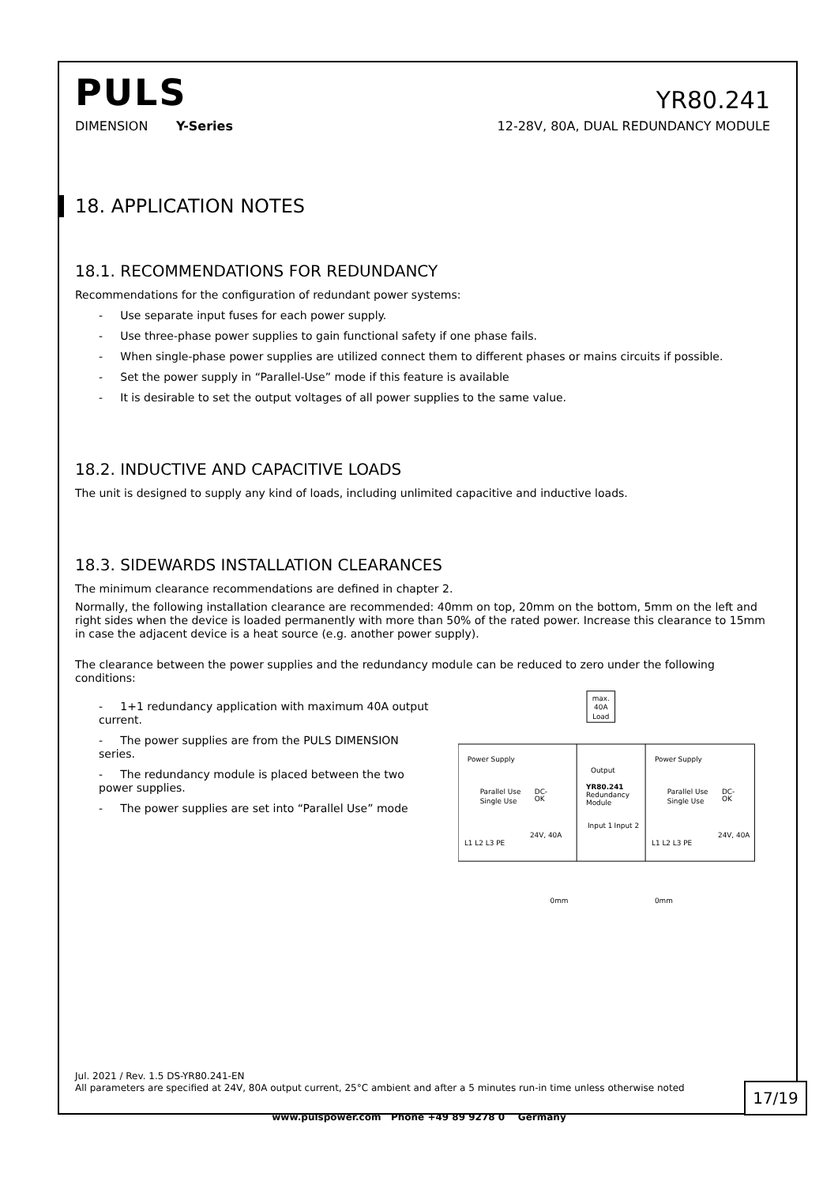PULS
YR80.241
DIMENSION Y-Series 12-28V, 80A, DUAL REDUNDANCY MODULE
18. APPLICATION NOTES
18.1. RECOMMENDATIONS FOR REDUNDANCY
Recommendations for the configuration of redundant power systems:
- Use separate input fuses for each power supply.
- Use three-phase power supplies to gain functional safety if one phase fails.
- When single-phase power supplies are utilized connect them to different phases or mains circuits if possible.
- Set the power supply in “Parallel-Use” mode if this feature is available
- It is desirable to set the output voltages of all power supplies to the same value.
18.2. INDUCTIVE AND CAPACITIVE LOADS
The unit is designed to supply any kind of loads, including unlimited capacitive and inductive loads.
18.3. SIDEWARDS INSTALLATION CLEARANCES
The minimum clearance recommendations are defined in chapter 2.
Normally, the following installation clearance are recommended: 40mm on top, 20mm on the bottom, 5mm on the left and right sides when the device is loaded permanently with more than 50% of the rated power. Increase this clearance to 15mm in case the adjacent device is a heat source (e.g. another power supply).
The clearance between the power supplies and the redundancy module can be reduced to zero under the following conditions:
- 1+1 redundancy application with maximum 40A output current.
- The power supplies are from the PULS DIMENSION series.
- The redundancy module is placed between the two power supplies.
- The power supplies are set into “Parallel Use” mode
max.
40A
Load
Power Supply
Power Supply
Output
YR80.241
Redundancy
Module
Parallel Use
Single Use
Parallel Use
Single Use
DC-
OK
DC-
OK
Input 1
Input 2
24V, 40A
24V, 40A
L1 L2 L3 PE
L1 L2 L3 PE
0mm
0mm
Jul. 2021 / Rev. 1.5 DS-YR80.241-EN
All parameters are specified at 24V, 80A output current, 25°C ambient and after a 5 minutes run-in time unless otherwise noted
17/19
www.pulspower.com Phone +49 89 9278 0 Germany